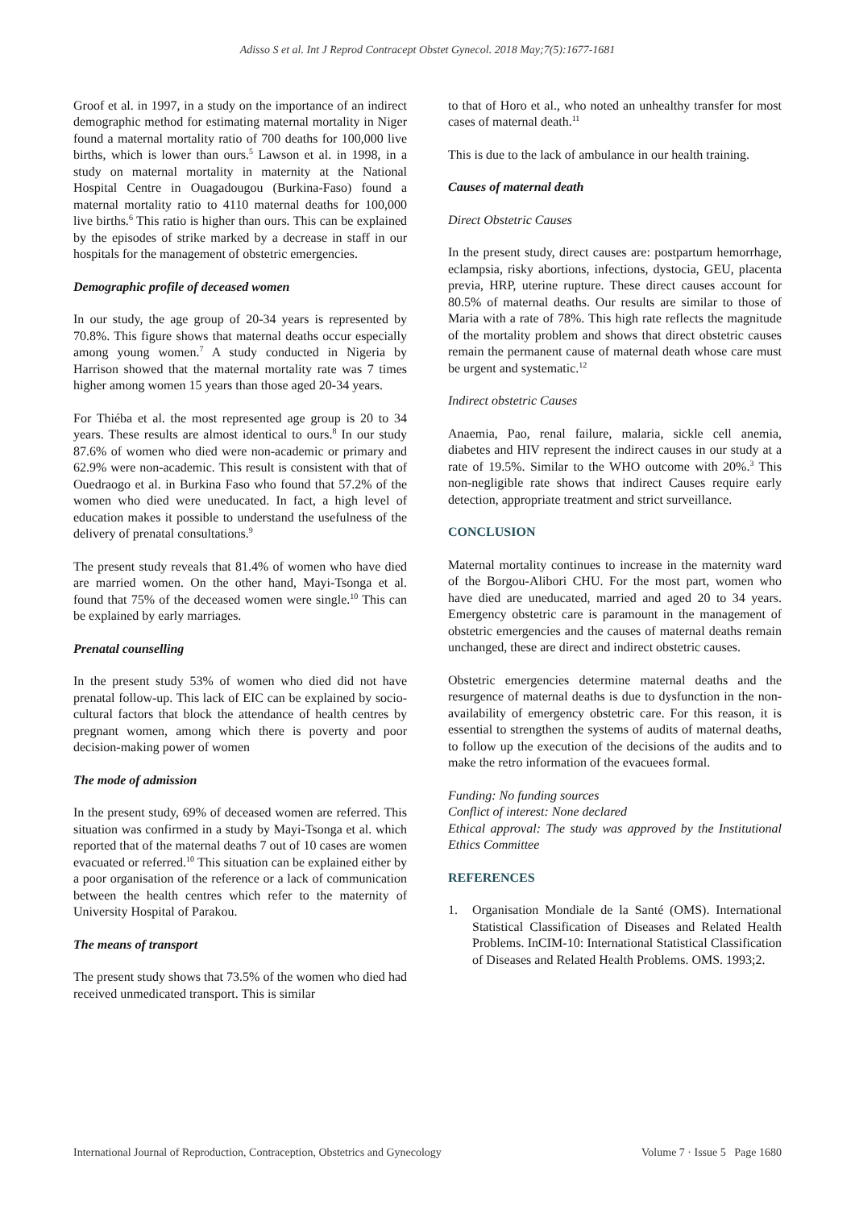Adisso S et al. Int J Reprod Contracept Obstet Gynecol. 2018 May;7(5):1677-1681
Groof et al. in 1997, in a study on the importance of an indirect demographic method for estimating maternal mortality in Niger found a maternal mortality ratio of 700 deaths for 100,000 live births, which is lower than ours.<sup>5</sup> Lawson et al. in 1998, in a study on maternal mortality in maternity at the National Hospital Centre in Ouagadougou (Burkina-Faso) found a maternal mortality ratio to 4110 maternal deaths for 100,000 live births.<sup>6</sup> This ratio is higher than ours. This can be explained by the episodes of strike marked by a decrease in staff in our hospitals for the management of obstetric emergencies.
Demographic profile of deceased women
In our study, the age group of 20-34 years is represented by 70.8%. This figure shows that maternal deaths occur especially among young women.<sup>7</sup> A study conducted in Nigeria by Harrison showed that the maternal mortality rate was 7 times higher among women 15 years than those aged 20-34 years.
For Thiéba et al. the most represented age group is 20 to 34 years. These results are almost identical to ours.<sup>8</sup> In our study 87.6% of women who died were non-academic or primary and 62.9% were non-academic. This result is consistent with that of Ouedraogo et al. in Burkina Faso who found that 57.2% of the women who died were uneducated. In fact, a high level of education makes it possible to understand the usefulness of the delivery of prenatal consultations.<sup>9</sup>
The present study reveals that 81.4% of women who have died are married women. On the other hand, Mayi-Tsonga et al. found that 75% of the deceased women were single.<sup>10</sup> This can be explained by early marriages.
Prenatal counselling
In the present study 53% of women who died did not have prenatal follow-up. This lack of EIC can be explained by socio-cultural factors that block the attendance of health centres by pregnant women, among which there is poverty and poor decision-making power of women
The mode of admission
In the present study, 69% of deceased women are referred. This situation was confirmed in a study by Mayi-Tsonga et al. which reported that of the maternal deaths 7 out of 10 cases are women evacuated or referred.<sup>10</sup> This situation can be explained either by a poor organisation of the reference or a lack of communication between the health centres which refer to the maternity of University Hospital of Parakou.
The means of transport
The present study shows that 73.5% of the women who died had received unmedicated transport. This is similar
to that of Horo et al., who noted an unhealthy transfer for most cases of maternal death.<sup>11</sup>
This is due to the lack of ambulance in our health training.
Causes of maternal death
Direct Obstetric Causes
In the present study, direct causes are: postpartum hemorrhage, eclampsia, risky abortions, infections, dystocia, GEU, placenta previa, HRP, uterine rupture. These direct causes account for 80.5% of maternal deaths. Our results are similar to those of Maria with a rate of 78%. This high rate reflects the magnitude of the mortality problem and shows that direct obstetric causes remain the permanent cause of maternal death whose care must be urgent and systematic.<sup>12</sup>
Indirect obstetric Causes
Anaemia, Pao, renal failure, malaria, sickle cell anemia, diabetes and HIV represent the indirect causes in our study at a rate of 19.5%. Similar to the WHO outcome with 20%.<sup>3</sup> This non-negligible rate shows that indirect Causes require early detection, appropriate treatment and strict surveillance.
CONCLUSION
Maternal mortality continues to increase in the maternity ward of the Borgou-Alibori CHU. For the most part, women who have died are uneducated, married and aged 20 to 34 years. Emergency obstetric care is paramount in the management of obstetric emergencies and the causes of maternal deaths remain unchanged, these are direct and indirect obstetric causes.
Obstetric emergencies determine maternal deaths and the resurgence of maternal deaths is due to dysfunction in the non-availability of emergency obstetric care. For this reason, it is essential to strengthen the systems of audits of maternal deaths, to follow up the execution of the decisions of the audits and to make the retro information of the evacuees formal.
Funding: No funding sources
Conflict of interest: None declared
Ethical approval: The study was approved by the Institutional Ethics Committee
REFERENCES
1. Organisation Mondiale de la Santé (OMS). International Statistical Classification of Diseases and Related Health Problems. InCIM-10: International Statistical Classification of Diseases and Related Health Problems. OMS. 1993;2.
International Journal of Reproduction, Contraception, Obstetrics and Gynecology Volume 7 · Issue 5 Page 1680